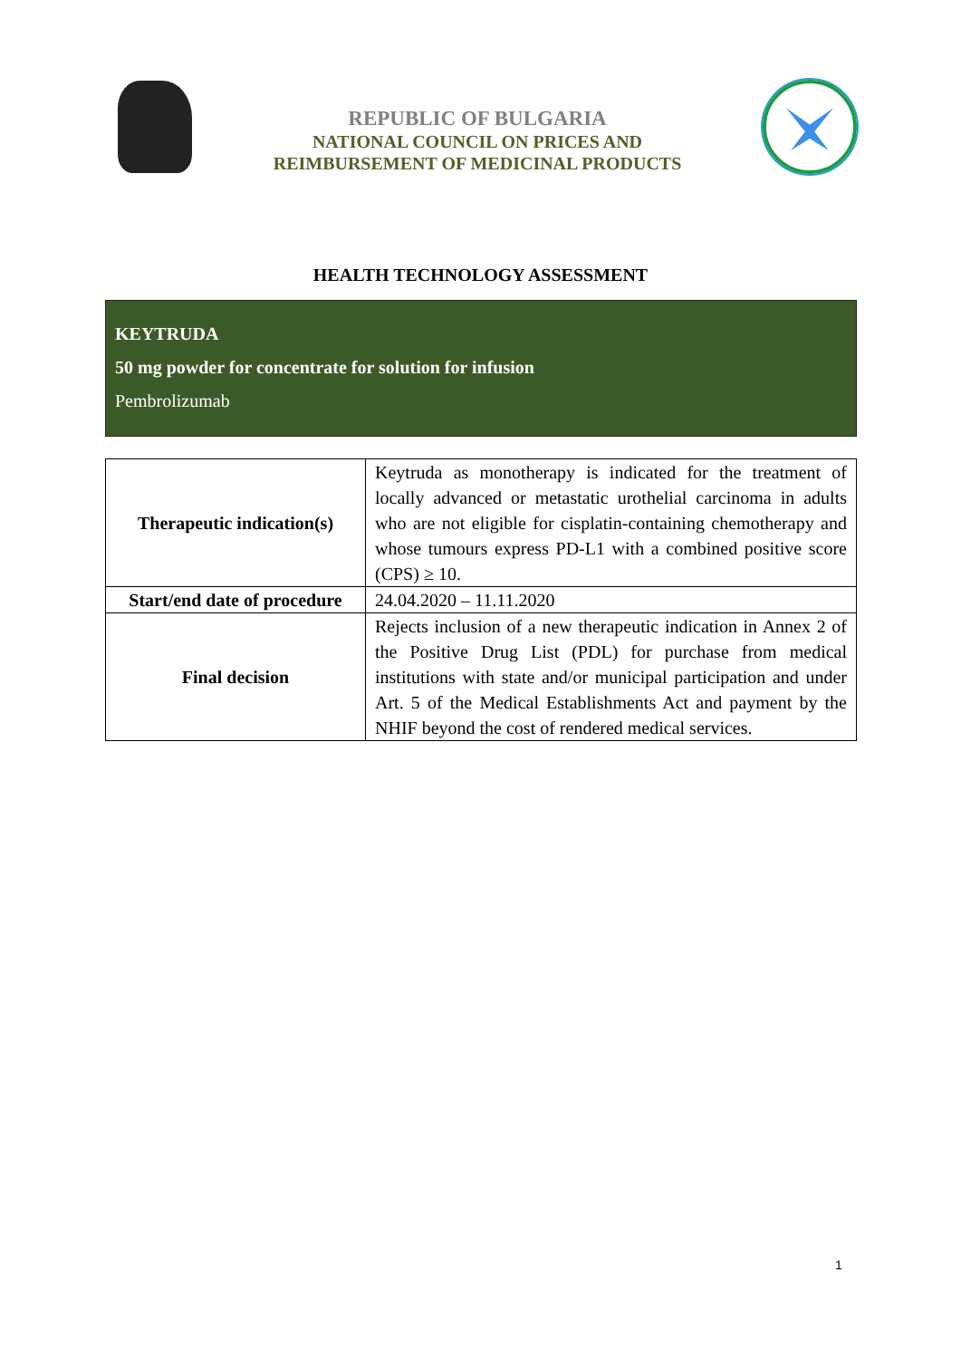REPUBLIC OF BULGARIA
NATIONAL COUNCIL ON PRICES AND
REIMBURSEMENT OF MEDICINAL PRODUCTS
HEALTH TECHNOLOGY ASSESSMENT
KEYTRUDA
50 mg powder for concentrate for solution for infusion
Pembrolizumab
| Therapeutic indication(s) | Keytruda as monotherapy is indicated for the treatment of locally advanced or metastatic urothelial carcinoma in adults who are not eligible for cisplatin-containing chemotherapy and whose tumours express PD-L1 with a combined positive score (CPS) ≥ 10. |
| Start/end date of procedure | 24.04.2020 – 11.11.2020 |
| Final decision | Rejects inclusion of a new therapeutic indication in Annex 2 of the Positive Drug List (PDL) for purchase from medical institutions with state and/or municipal participation and under Art. 5 of the Medical Establishments Act and payment by the NHIF beyond the cost of rendered medical services. |
1